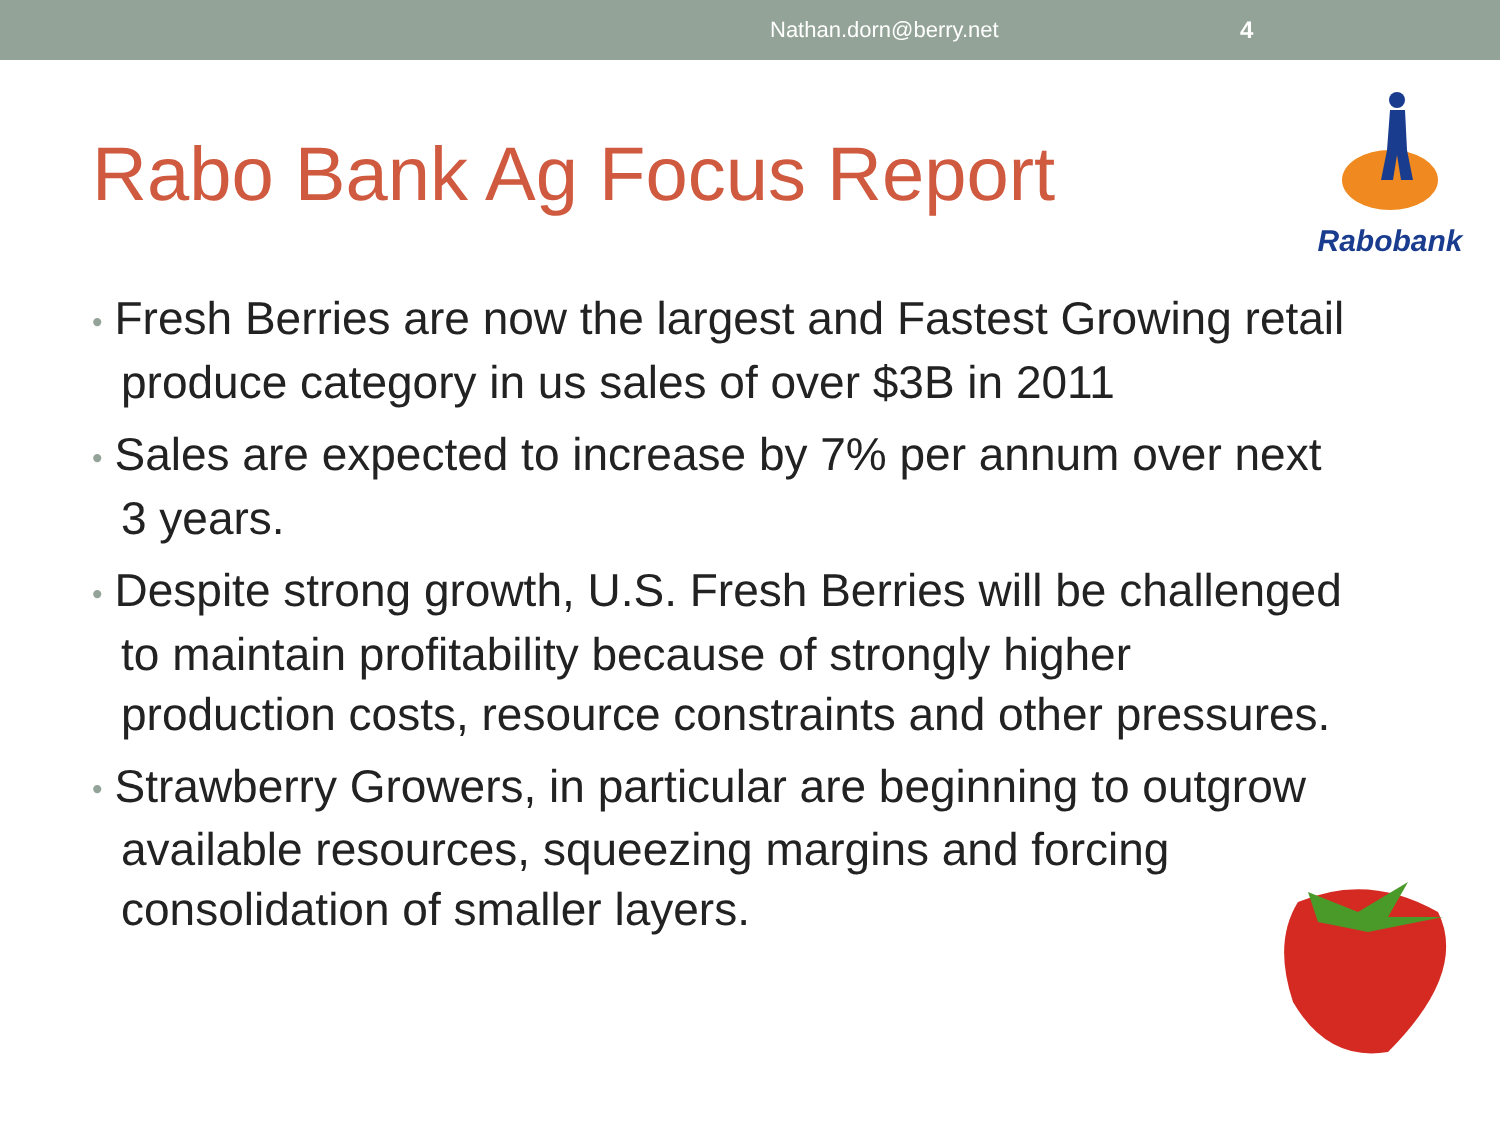Nathan.dorn@berry.net 4
Rabobank
Rabo Bank Ag Focus Report
• Fresh Berries are now the largest and Fastest Growing retail produce category in us sales of over $3B in 2011
• Sales are expected to increase by 7% per annum over next 3 years.
• Despite strong growth, U.S. Fresh Berries will be challenged to maintain profitability because of strongly higher production costs, resource constraints and other pressures.
• Strawberry Growers, in particular are beginning to outgrow available resources, squeezing margins and forcing consolidation of smaller layers.